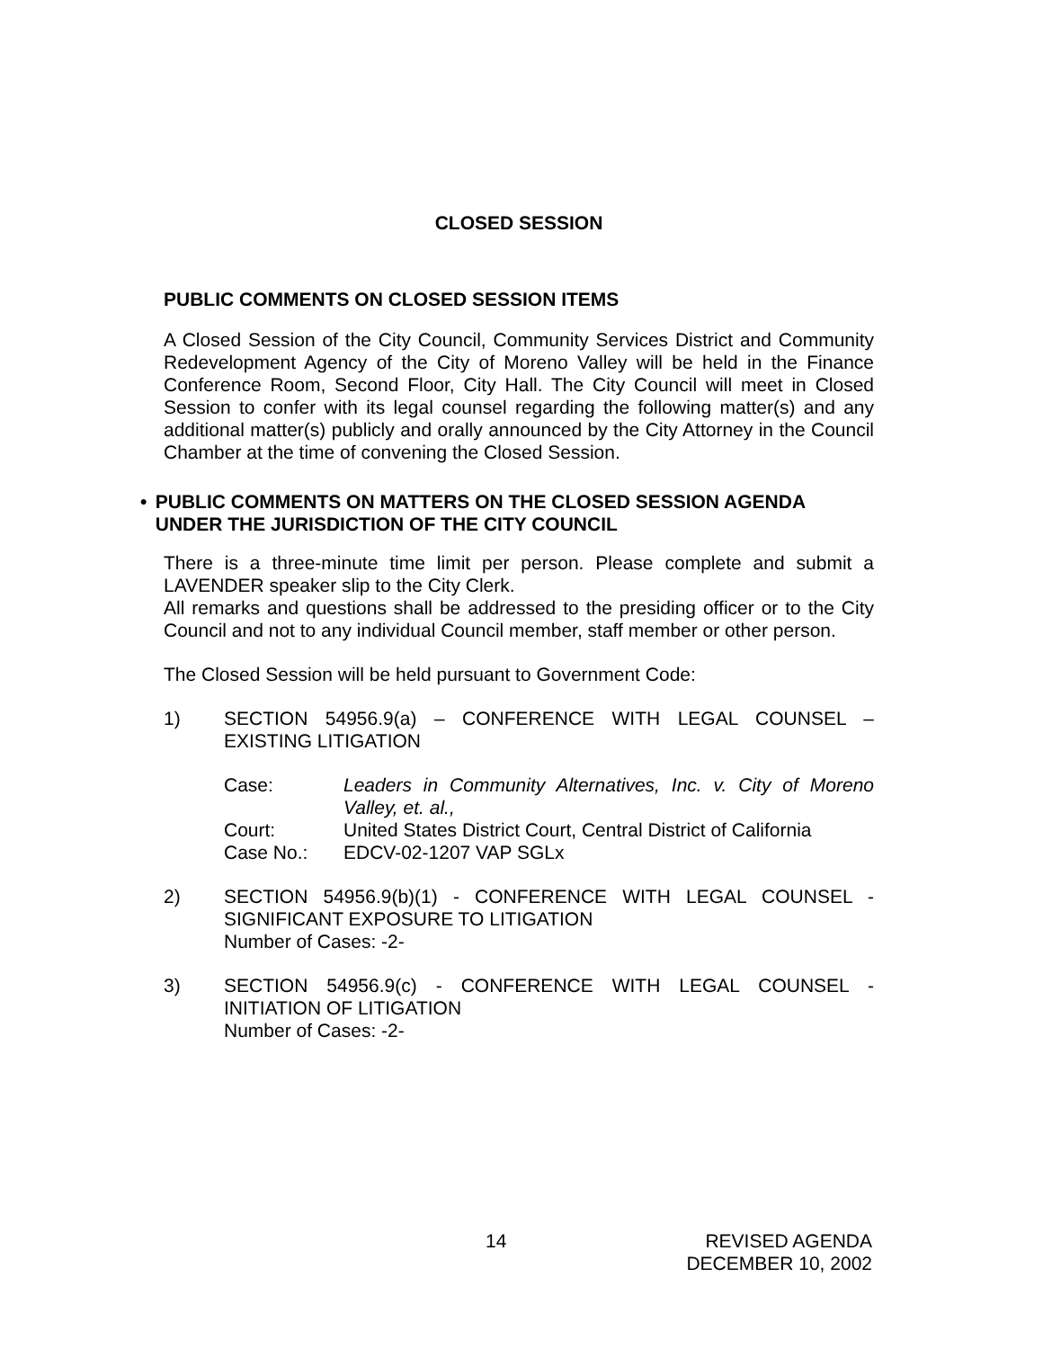CLOSED SESSION
PUBLIC COMMENTS ON CLOSED SESSION ITEMS
A Closed Session of the City Council, Community Services District and Community Redevelopment Agency of the City of Moreno Valley will be held in the Finance Conference Room, Second Floor, City Hall. The City Council will meet in Closed Session to confer with its legal counsel regarding the following matter(s) and any additional matter(s) publicly and orally announced by the City Attorney in the Council Chamber at the time of convening the Closed Session.
• PUBLIC COMMENTS ON MATTERS ON THE CLOSED SESSION AGENDA UNDER THE JURISDICTION OF THE CITY COUNCIL
There is a three-minute time limit per person. Please complete and submit a LAVENDER speaker slip to the City Clerk.
All remarks and questions shall be addressed to the presiding officer or to the City Council and not to any individual Council member, staff member or other person.
The Closed Session will be held pursuant to Government Code:
1) SECTION 54956.9(a) – CONFERENCE WITH LEGAL COUNSEL – EXISTING LITIGATION
Case:
Leaders in Community Alternatives, Inc. v. City of Moreno Valley, et. al.,
Court:
United States District Court, Central District of California
Case No.:
EDCV-02-1207 VAP SGLx
2) SECTION 54956.9(b)(1) - CONFERENCE WITH LEGAL COUNSEL - SIGNIFICANT EXPOSURE TO LITIGATION
Number of Cases: -2-
3) SECTION 54956.9(c) - CONFERENCE WITH LEGAL COUNSEL - INITIATION OF LITIGATION
Number of Cases: -2-
14 REVISED AGENDA
DECEMBER 10, 2002